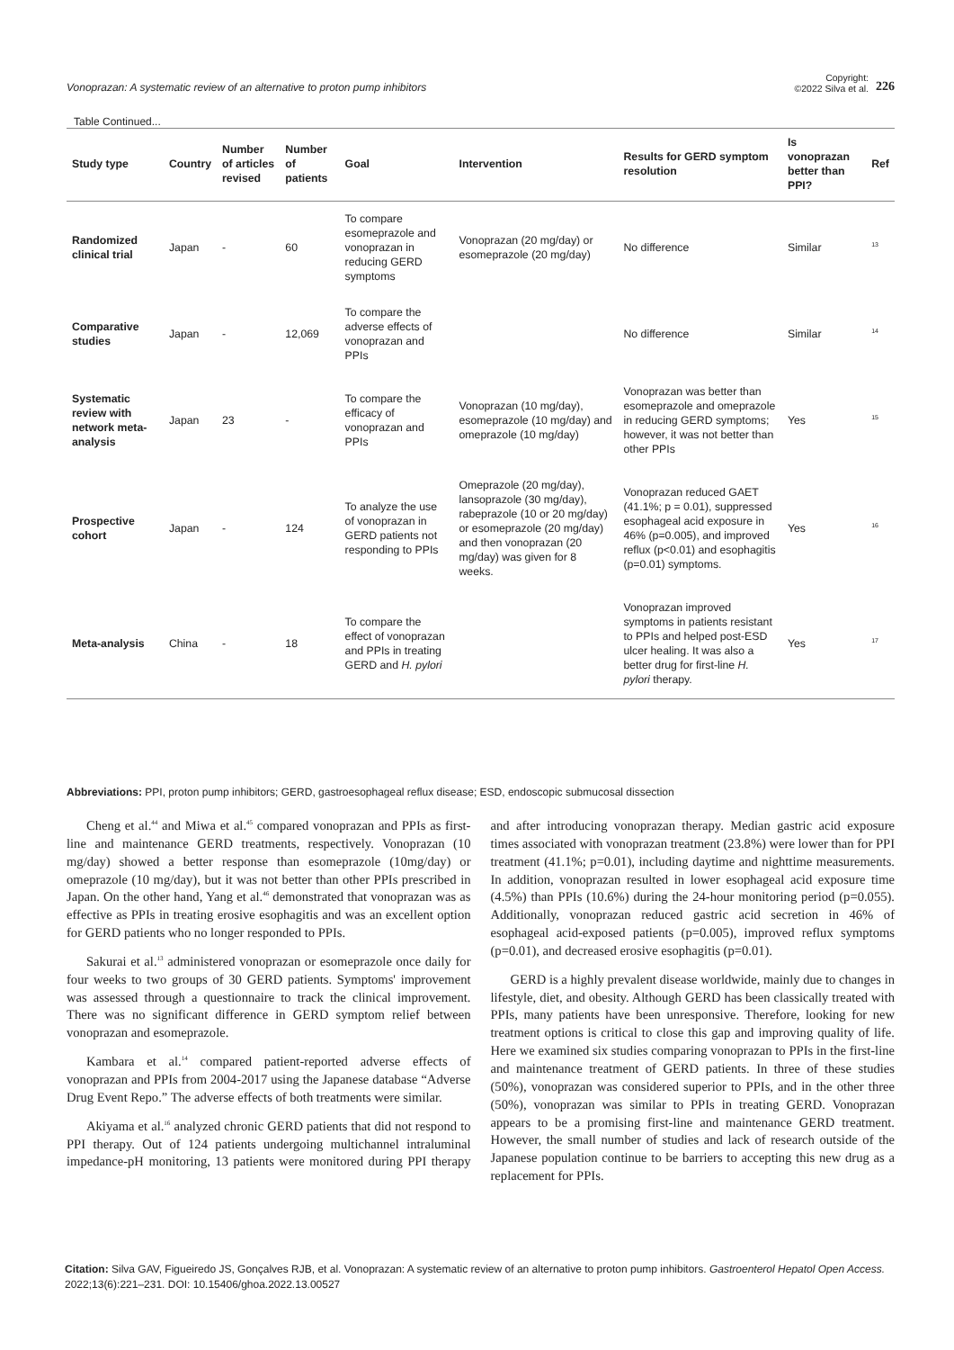Vonoprazan: A systematic review of an alternative to proton pump inhibitors
Copyright:
©2022 Silva et al.
226
Table Continued...
| Study type | Country | Number of articles revised | Number of patients | Goal | Intervention | Results for GERD symptom resolution | Is vonoprazan better than PPI? | Ref |
| --- | --- | --- | --- | --- | --- | --- | --- | --- |
| Randomized clinical trial | Japan | - | 60 | To compare esomeprazole and vonoprazan in reducing GERD symptoms | Vonoprazan (20 mg/day) or esomeprazole (20 mg/day) | No difference | Similar | <sup>13</sup> |
| Comparative studies | Japan | - | 12,069 | To compare the adverse effects of vonoprazan and PPIs | | No difference | Similar | <sup>14</sup> |
| Systematic review with network meta-analysis | Japan | 23 | - | To compare the efficacy of vonoprazan and PPIs | Vonoprazan (10 mg/day), esomeprazole (10 mg/day) and omeprazole (10 mg/day) | Vonoprazan was better than esomeprazole and omeprazole in reducing GERD symptoms; however, it was not better than other PPIs | Yes | <sup>15</sup> |
| Prospective cohort | Japan | - | 124 | To analyze the use of vonoprazan in GERD patients not responding to PPIs | Omeprazole (20 mg/day), lansoprazole (30 mg/day), rabeprazole (10 or 20 mg/day) or esomeprazole (20 mg/day) and then vonoprazan (20 mg/day) was given for 8 weeks. | Vonoprazan reduced GAET (41.1%; p = 0.01), suppressed esophageal acid exposure in 46% (p=0.005), and improved reflux (p<0.01) and esophagitis (p=0.01) symptoms. | Yes | <sup>16</sup> |
| Meta-analysis | China | - | 18 | To compare the effect of vonoprazan and PPIs in treating GERD and H. pylori | | Vonoprazan improved symptoms in patients resistant to PPIs and helped post-ESD ulcer healing. It was also a better drug for first-line H. pylori therapy. | Yes | <sup>17</sup> |
Abbreviations: PPI, proton pump inhibitors; GERD, gastroesophageal reflux disease; ESD, endoscopic submucosal dissection
Cheng et al.<sup>44</sup> and Miwa et al.<sup>45</sup> compared vonoprazan and PPIs as first-line and maintenance GERD treatments, respectively. Vonoprazan (10 mg/day) showed a better response than esomeprazole (10mg/day) or omeprazole (10 mg/day), but it was not better than other PPIs prescribed in Japan. On the other hand, Yang et al.<sup>46</sup> demonstrated that vonoprazan was as effective as PPIs in treating erosive esophagitis and was an excellent option for GERD patients who no longer responded to PPIs.
Sakurai et al.<sup>13</sup> administered vonoprazan or esomeprazole once daily for four weeks to two groups of 30 GERD patients. Symptoms' improvement was assessed through a questionnaire to track the clinical improvement. There was no significant difference in GERD symptom relief between vonoprazan and esomeprazole.
Kambara et al.<sup>14</sup> compared patient-reported adverse effects of vonoprazan and PPIs from 2004-2017 using the Japanese database “Adverse Drug Event Repo.” The adverse effects of both treatments were similar.
Akiyama et al.<sup>16</sup> analyzed chronic GERD patients that did not respond to PPI therapy. Out of 124 patients undergoing multichannel intraluminal impedance-pH monitoring, 13 patients were monitored during PPI therapy and after introducing vonoprazan therapy. Median gastric acid exposure times associated with vonoprazan treatment (23.8%) were lower than for PPI treatment (41.1%; p=0.01), including daytime and nighttime measurements. In addition, vonoprazan resulted in lower esophageal acid exposure time (4.5%) than PPIs (10.6%) during the 24-hour monitoring period (p=0.055). Additionally, vonoprazan reduced gastric acid secretion in 46% of esophageal acid-exposed patients (p=0.005), improved reflux symptoms (p=0.01), and decreased erosive esophagitis (p=0.01).
GERD is a highly prevalent disease worldwide, mainly due to changes in lifestyle, diet, and obesity. Although GERD has been classically treated with PPIs, many patients have been unresponsive. Therefore, looking for new treatment options is critical to close this gap and improving quality of life. Here we examined six studies comparing vonoprazan to PPIs in the first-line and maintenance treatment of GERD patients. In three of these studies (50%), vonoprazan was considered superior to PPIs, and in the other three (50%), vonoprazan was similar to PPIs in treating GERD. Vonoprazan appears to be a promising first-line and maintenance GERD treatment. However, the small number of studies and lack of research outside of the Japanese population continue to be barriers to accepting this new drug as a replacement for PPIs.
Citation: Silva GAV, Figueiredo JS, Gonçalves RJB, et al. Vonoprazan: A systematic review of an alternative to proton pump inhibitors. Gastroenterol Hepatol Open Access. 2022;13(6):221–231. DOI: 10.15406/ghoa.2022.13.00527